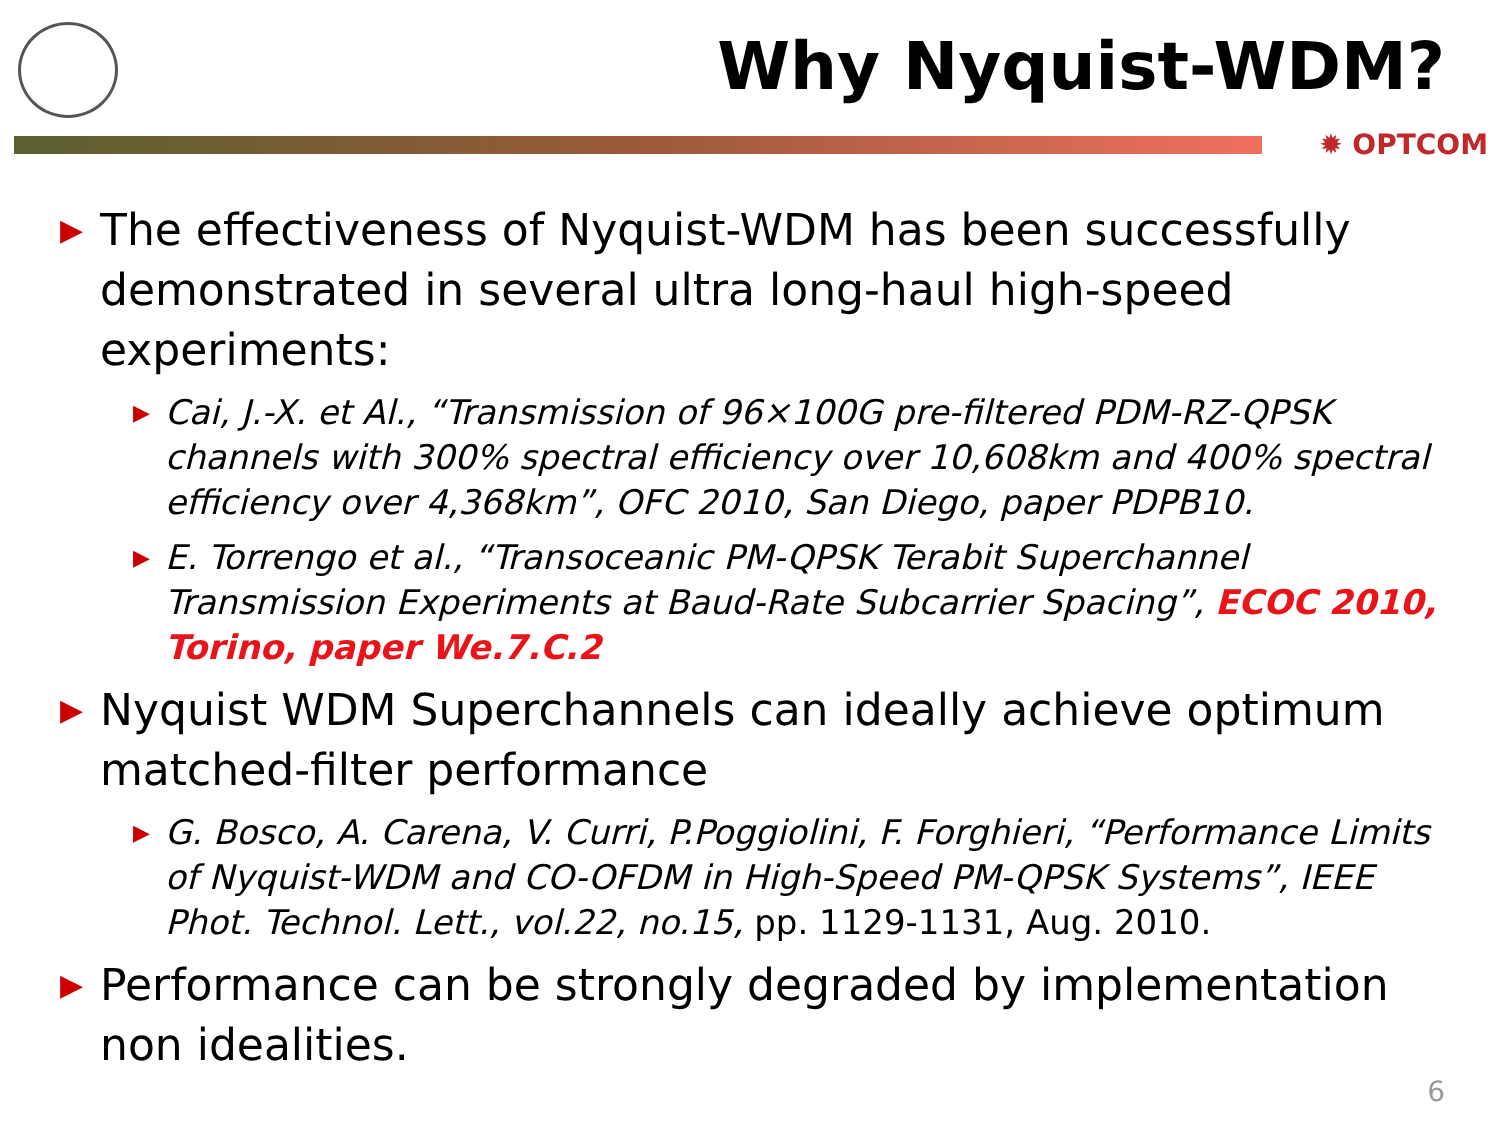Why Nyquist-WDM?
✹ OPTCOM
▶ The effectiveness of Nyquist-WDM has been successfully demonstrated in several ultra long-haul high-speed experiments:
▶ Cai, J.-X. et Al., “Transmission of 96×100G pre-filtered PDM-RZ-QPSK channels with 300% spectral efficiency over 10,608km and 400% spectral efficiency over 4,368km”, OFC 2010, San Diego, paper PDPB10.
▶ E. Torrengo et al., “Transoceanic PM-QPSK Terabit Superchannel Transmission Experiments at Baud-Rate Subcarrier Spacing”, ECOC 2010, Torino, paper We.7.C.2
▶ Nyquist WDM Superchannels can ideally achieve optimum matched-filter performance
▶ G. Bosco, A. Carena, V. Curri, P.Poggiolini, F. Forghieri, “Performance Limits of Nyquist-WDM and CO-OFDM in High-Speed PM-QPSK Systems”, IEEE Phot. Technol. Lett., vol.22, no.15, pp. 1129-1131, Aug. 2010.
▶ Performance can be strongly degraded by implementation non idealities.
6